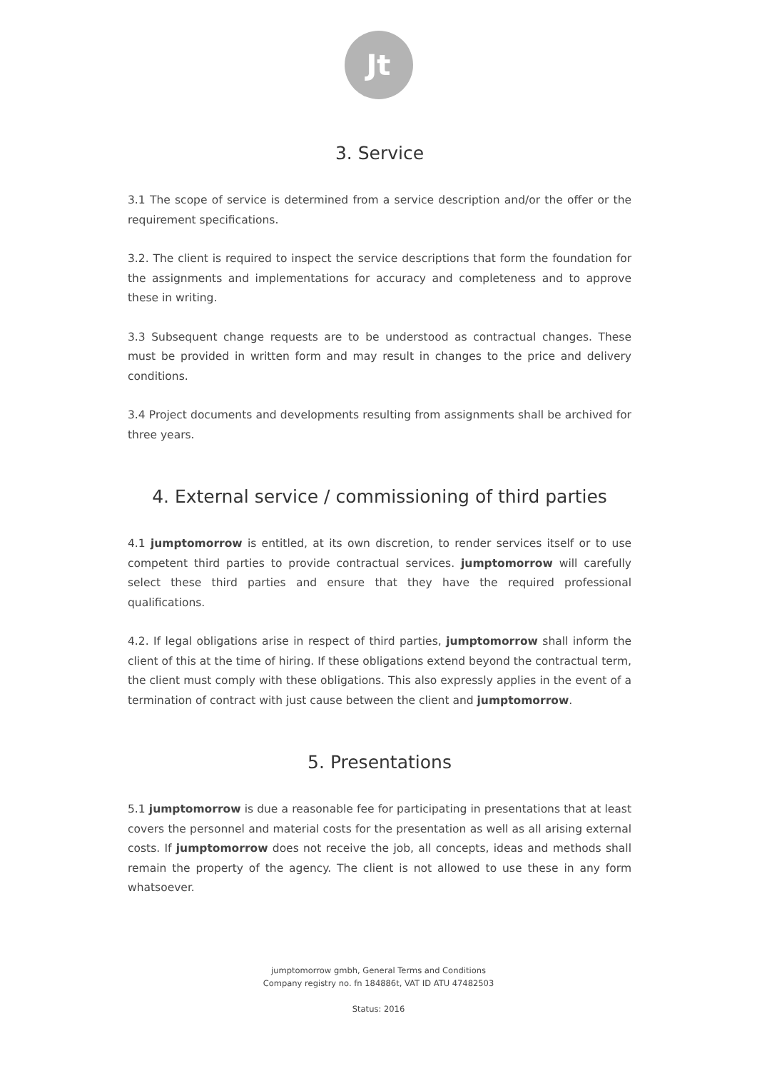Jt
3. Service
3.1 The scope of service is determined from a service description and/or the offer or the requirement specifications.
3.2. The client is required to inspect the service descriptions that form the foundation for the assignments and implementations for accuracy and completeness and to approve these in writing.
3.3 Subsequent change requests are to be understood as contractual changes. These must be provided in written form and may result in changes to the price and delivery conditions.
3.4 Project documents and developments resulting from assignments shall be archived for three years.
4. External service / commissioning of third parties
4.1 jumptomorrow is entitled, at its own discretion, to render services itself or to use competent third parties to provide contractual services. jumptomorrow will carefully select these third parties and ensure that they have the required professional qualifications.
4.2. If legal obligations arise in respect of third parties, jumptomorrow shall inform the client of this at the time of hiring. If these obligations extend beyond the contractual term, the client must comply with these obligations. This also expressly applies in the event of a termination of contract with just cause between the client and jumptomorrow.
5. Presentations
5.1 jumptomorrow is due a reasonable fee for participating in presentations that at least covers the personnel and material costs for the presentation as well as all arising external costs. If jumptomorrow does not receive the job, all concepts, ideas and methods shall remain the property of the agency. The client is not allowed to use these in any form whatsoever.
jumptomorrow gmbh, General Terms and Conditions
Company registry no. fn 184886t, VAT ID ATU 47482503
Status: 2016